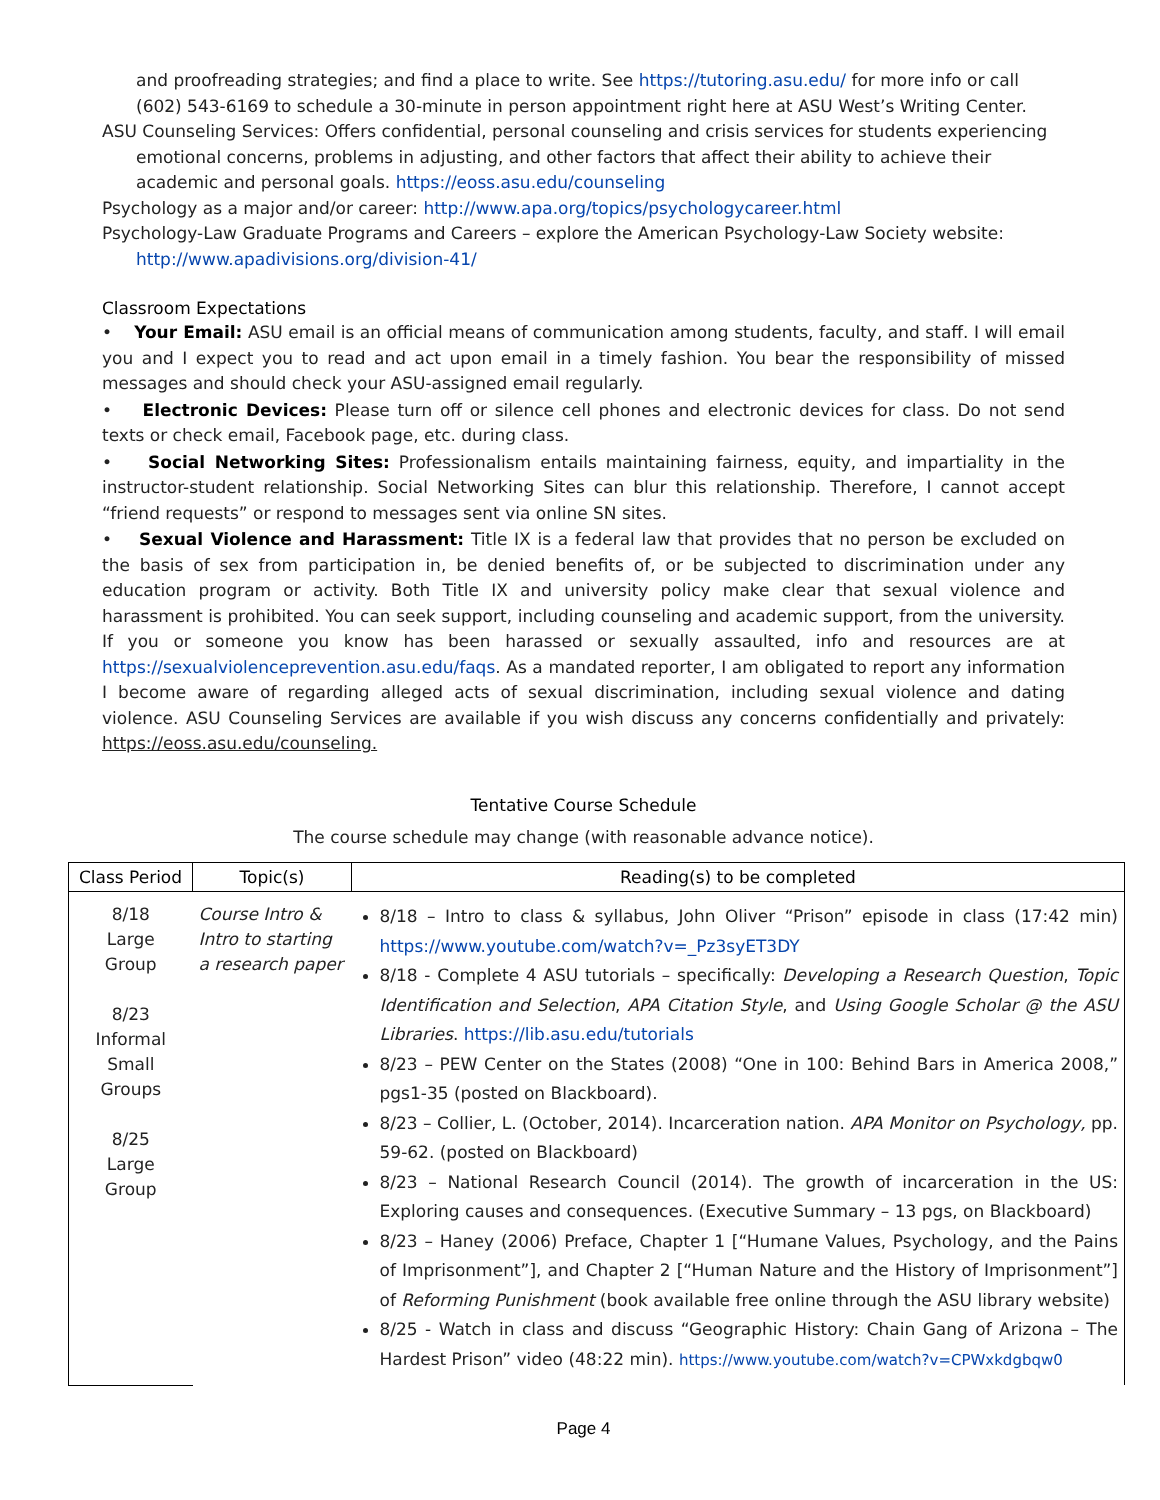and proofreading strategies; and find a place to write. See https://tutoring.asu.edu/ for more info or call (602) 543-6169 to schedule a 30-minute in person appointment right here at ASU West’s Writing Center.
ASU Counseling Services: Offers confidential, personal counseling and crisis services for students experiencing emotional concerns, problems in adjusting, and other factors that affect their ability to achieve their academic and personal goals. https://eoss.asu.edu/counseling
Psychology as a major and/or career: http://www.apa.org/topics/psychologycareer.html
Psychology-Law Graduate Programs and Careers – explore the American Psychology-Law Society website: http://www.apadivisions.org/division-41/
Classroom Expectations
• Your Email: ASU email is an official means of communication among students, faculty, and staff. I will email you and I expect you to read and act upon email in a timely fashion. You bear the responsibility of missed messages and should check your ASU-assigned email regularly.
• Electronic Devices: Please turn off or silence cell phones and electronic devices for class. Do not send texts or check email, Facebook page, etc. during class.
• Social Networking Sites: Professionalism entails maintaining fairness, equity, and impartiality in the instructor-student relationship. Social Networking Sites can blur this relationship. Therefore, I cannot accept “friend requests” or respond to messages sent via online SN sites.
• Sexual Violence and Harassment: Title IX is a federal law that provides that no person be excluded on the basis of sex from participation in, be denied benefits of, or be subjected to discrimination under any education program or activity. Both Title IX and university policy make clear that sexual violence and harassment is prohibited. You can seek support, including counseling and academic support, from the university. If you or someone you know has been harassed or sexually assaulted, info and resources are at https://sexualviolenceprevention.asu.edu/faqs. As a mandated reporter, I am obligated to report any information I become aware of regarding alleged acts of sexual discrimination, including sexual violence and dating violence. ASU Counseling Services are available if you wish discuss any concerns confidentially and privately: https://eoss.asu.edu/counseling.
Tentative Course Schedule
The course schedule may change (with reasonable advance notice).
| Class Period | Topic(s) | Reading(s) to be completed |
| --- | --- | --- |
| 8/18 Large Group 8/23 Informal Small Groups 8/25 Large Group | Course Intro & Intro to starting a research paper | 8/18 – Intro to class & syllabus, John Oliver “Prison” episode in class (17:42 min) https://www.youtube.com/watch?v=_Pz3syET3DY 8/18 - Complete 4 ASU tutorials – specifically: Developing a Research Question , Topic Identification and Selection , APA Citation Style , and Using Google Scholar @ the ASU Libraries . https://lib.asu.edu/tutorials 8/23 – PEW Center on the States (2008) “One in 100: Behind Bars in America 2008,” pgs1-35 (posted on Blackboard). 8/23 – Collier, L. (October, 2014). Incarceration nation. APA Monitor on Psychology, pp. 59-62. (posted on Blackboard) 8/23 – National Research Council (2014). The growth of incarceration in the US: Exploring causes and consequences. (Executive Summary – 13 pgs, on Blackboard) 8/23 – Haney (2006) Preface, Chapter 1 [“Humane Values, Psychology, and the Pains of Imprisonment”], and Chapter 2 [“Human Nature and the History of Imprisonment”] of Reforming Punishment (book available free online through the ASU library website) 8/25 - Watch in class and discuss “Geographic History: Chain Gang of Arizona – The Hardest Prison” video (48:22 min). https://www.youtube.com/watch?v=CPWxkdgbqw0 |
Page 4